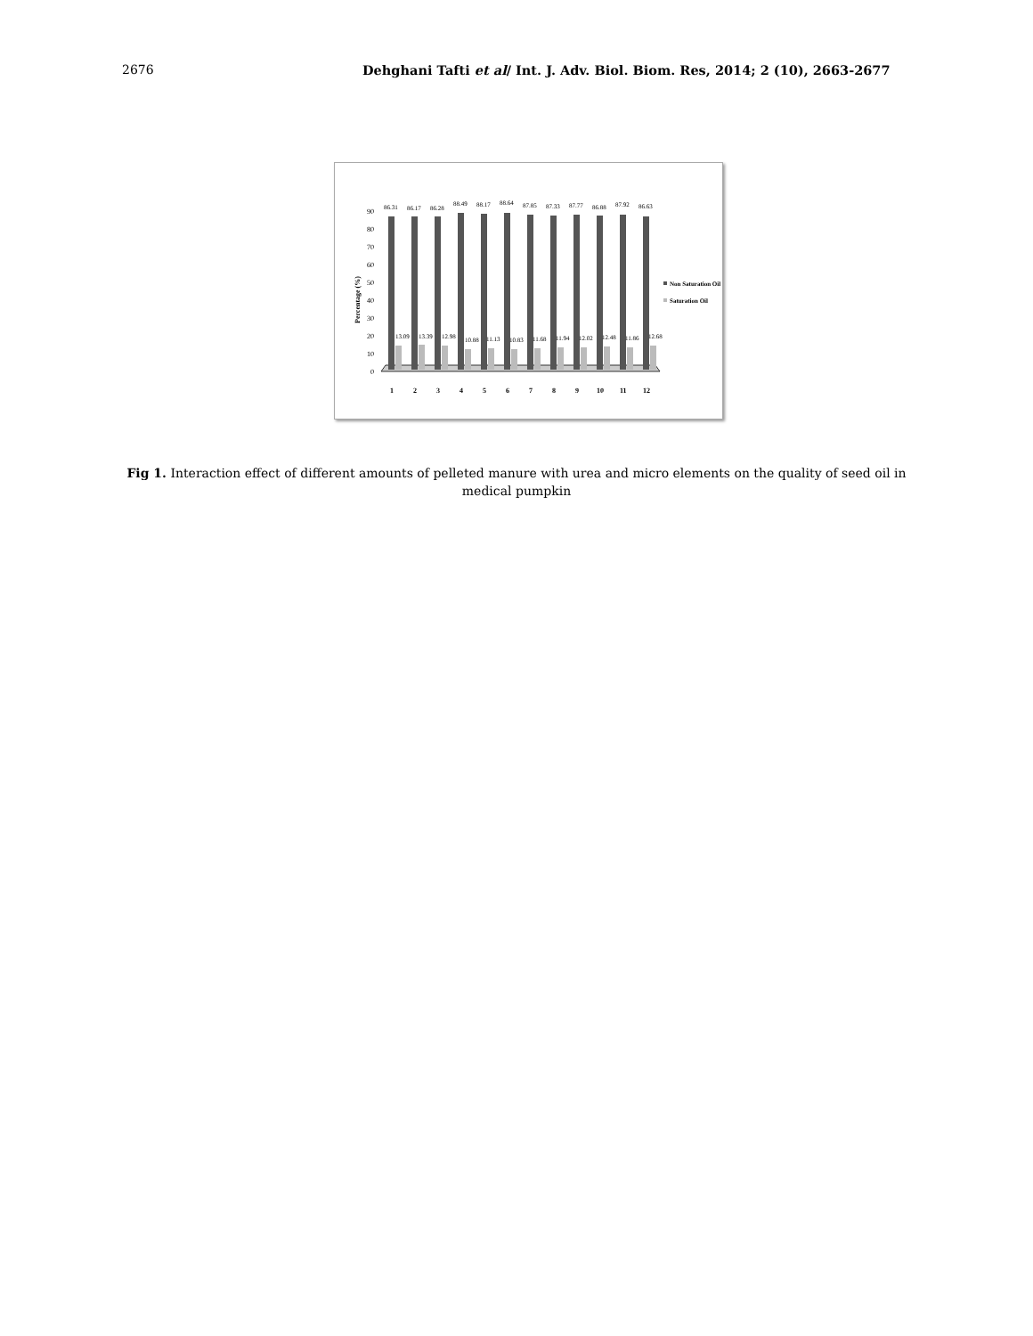2676 Dehghani Tafti et al/ Int. J. Adv. Biol. Biom. Res, 2014; 2 (10), 2663-2677
Percentage (%)
0
10
20
30
40
50
60
70
80
90
86.31
86.17
86.28
88.49
88.17
88.64
87.85
87.33
87.77
86.88
87.92
86.63
13.09
13.39
12.98
10.88
11.13
10.83
11.68
11.94
12.02
12.48
11.86
12.68
1
2
3
4
5
6
7
8
9
10
11
12
Non Saturation Oil
Saturation Oil
Fig 1. Interaction effect of different amounts of pelleted manure with urea and micro elements on the quality of seed oil in medical pumpkin